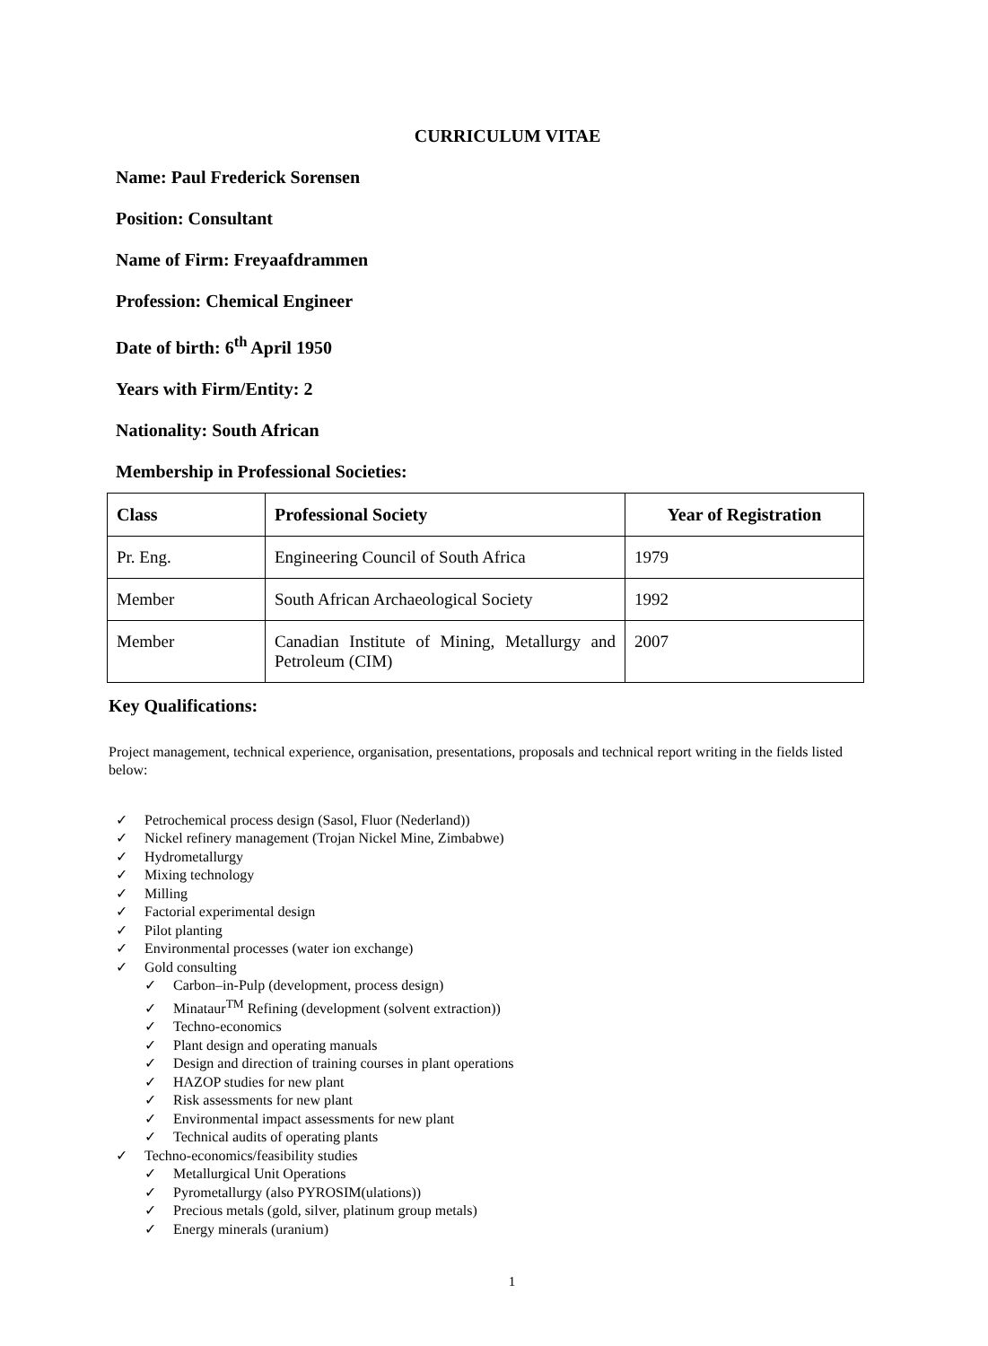CURRICULUM VITAE
Name: Paul Frederick Sorensen
Position: Consultant
Name of Firm: Freyaafdrammen
Profession: Chemical Engineer
Date of birth: 6<sup>th</sup> April 1950
Years with Firm/Entity: 2
Nationality: South African
Membership in Professional Societies:
| Class | Professional Society | Year of Registration |
| --- | --- | --- |
| Pr. Eng. | Engineering Council of South Africa | 1979 |
| Member | South African Archaeological Society | 1992 |
| Member | Canadian Institute of Mining, Metallurgy and Petroleum (CIM) | 2007 |
Key Qualifications:
Project management, technical experience, organisation, presentations, proposals and technical report writing in the fields listed below:
✓ Petrochemical process design (Sasol, Fluor (Nederland))
✓ Nickel refinery management (Trojan Nickel Mine, Zimbabwe)
✓ Hydrometallurgy
✓ Mixing technology
✓ Milling
✓ Factorial experimental design
✓ Pilot planting
✓ Environmental processes (water ion exchange)
✓ Gold consulting
✓ Carbon–in-Pulp (development, process design)
✓ Minataur<sup>TM</sup> Refining (development (solvent extraction))
✓ Techno-economics
✓ Plant design and operating manuals
✓ Design and direction of training courses in plant operations
✓ HAZOP studies for new plant
✓ Risk assessments for new plant
✓ Environmental impact assessments for new plant
✓ Technical audits of operating plants
✓ Techno-economics/feasibility studies
✓ Metallurgical Unit Operations
✓ Pyrometallurgy (also PYROSIM(ulations))
✓ Precious metals (gold, silver, platinum group metals)
✓ Energy minerals (uranium)
1